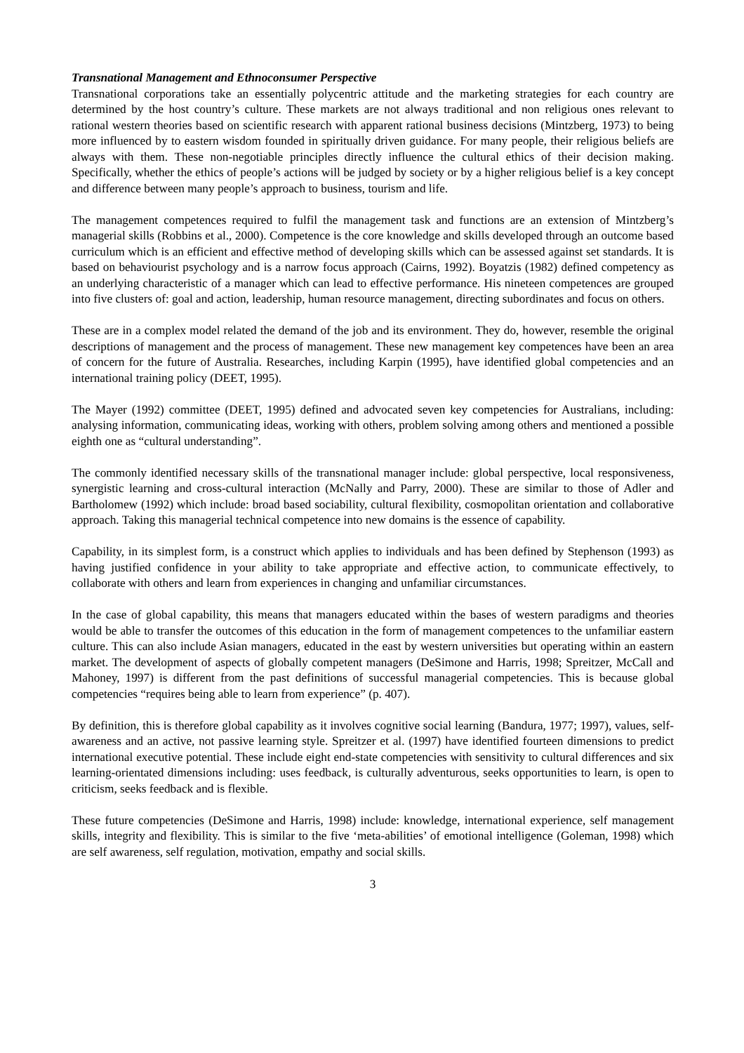Transnational Management and Ethnoconsumer Perspective
Transnational corporations take an essentially polycentric attitude and the marketing strategies for each country are determined by the host country’s culture. These markets are not always traditional and non religious ones relevant to rational western theories based on scientific research with apparent rational business decisions (Mintzberg, 1973) to being more influenced by to eastern wisdom founded in spiritually driven guidance. For many people, their religious beliefs are always with them. These non-negotiable principles directly influence the cultural ethics of their decision making. Specifically, whether the ethics of people’s actions will be judged by society or by a higher religious belief is a key concept and difference between many people’s approach to business, tourism and life.
The management competences required to fulfil the management task and functions are an extension of Mintzberg’s managerial skills (Robbins et al., 2000). Competence is the core knowledge and skills developed through an outcome based curriculum which is an efficient and effective method of developing skills which can be assessed against set standards. It is based on behaviourist psychology and is a narrow focus approach (Cairns, 1992). Boyatzis (1982) defined competency as an underlying characteristic of a manager which can lead to effective performance. His nineteen competences are grouped into five clusters of: goal and action, leadership, human resource management, directing subordinates and focus on others.
These are in a complex model related the demand of the job and its environment. They do, however, resemble the original descriptions of management and the process of management. These new management key competences have been an area of concern for the future of Australia. Researches, including Karpin (1995), have identified global competencies and an international training policy (DEET, 1995).
The Mayer (1992) committee (DEET, 1995) defined and advocated seven key competencies for Australians, including: analysing information, communicating ideas, working with others, problem solving among others and mentioned a possible eighth one as “cultural understanding”.
The commonly identified necessary skills of the transnational manager include: global perspective, local responsiveness, synergistic learning and cross-cultural interaction (McNally and Parry, 2000). These are similar to those of Adler and Bartholomew (1992) which include: broad based sociability, cultural flexibility, cosmopolitan orientation and collaborative approach. Taking this managerial technical competence into new domains is the essence of capability.
Capability, in its simplest form, is a construct which applies to individuals and has been defined by Stephenson (1993) as having justified confidence in your ability to take appropriate and effective action, to communicate effectively, to collaborate with others and learn from experiences in changing and unfamiliar circumstances.
In the case of global capability, this means that managers educated within the bases of western paradigms and theories would be able to transfer the outcomes of this education in the form of management competences to the unfamiliar eastern culture. This can also include Asian managers, educated in the east by western universities but operating within an eastern market. The development of aspects of globally competent managers (DeSimone and Harris, 1998; Spreitzer, McCall and Mahoney, 1997) is different from the past definitions of successful managerial competencies. This is because global competencies “requires being able to learn from experience” (p. 407).
By definition, this is therefore global capability as it involves cognitive social learning (Bandura, 1977; 1997), values, self-awareness and an active, not passive learning style. Spreitzer et al. (1997) have identified fourteen dimensions to predict international executive potential. These include eight end-state competencies with sensitivity to cultural differences and six learning-orientated dimensions including: uses feedback, is culturally adventurous, seeks opportunities to learn, is open to criticism, seeks feedback and is flexible.
These future competencies (DeSimone and Harris, 1998) include: knowledge, international experience, self management skills, integrity and flexibility. This is similar to the five ‘meta-abilities’ of emotional intelligence (Goleman, 1998) which are self awareness, self regulation, motivation, empathy and social skills.
3